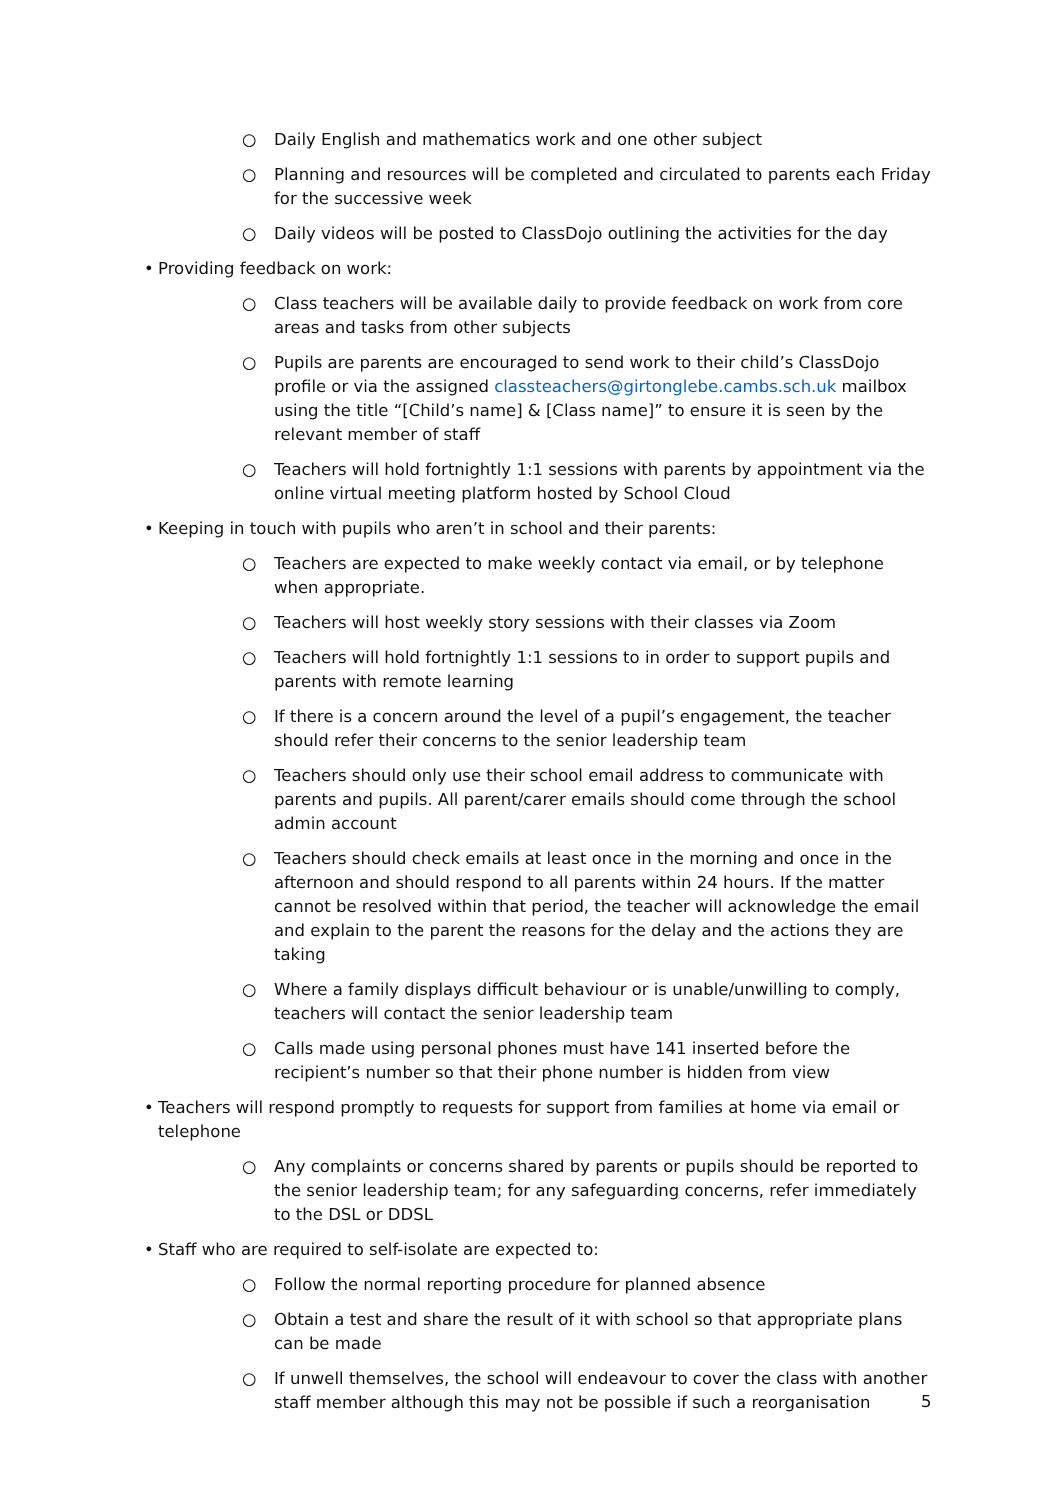○ Daily English and mathematics work and one other subject
○ Planning and resources will be completed and circulated to parents each Friday for the successive week
○ Daily videos will be posted to ClassDojo outlining the activities for the day
• Providing feedback on work:
○ Class teachers will be available daily to provide feedback on work from core areas and tasks from other subjects
○ Pupils are parents are encouraged to send work to their child’s ClassDojo profile or via the assigned classteachers@girtonglebe.cambs.sch.uk mailbox using the title “[Child’s name] & [Class name]” to ensure it is seen by the relevant member of staff
○ Teachers will hold fortnightly 1:1 sessions with parents by appointment via the online virtual meeting platform hosted by School Cloud
• Keeping in touch with pupils who aren’t in school and their parents:
○ Teachers are expected to make weekly contact via email, or by telephone when appropriate.
○ Teachers will host weekly story sessions with their classes via Zoom
○ Teachers will hold fortnightly 1:1 sessions to in order to support pupils and parents with remote learning
○ If there is a concern around the level of a pupil’s engagement, the teacher should refer their concerns to the senior leadership team
○ Teachers should only use their school email address to communicate with parents and pupils. All parent/carer emails should come through the school admin account
○ Teachers should check emails at least once in the morning and once in the afternoon and should respond to all parents within 24 hours. If the matter cannot be resolved within that period, the teacher will acknowledge the email and explain to the parent the reasons for the delay and the actions they are taking
○ Where a family displays difficult behaviour or is unable/unwilling to comply, teachers will contact the senior leadership team
○ Calls made using personal phones must have 141 inserted before the recipient’s number so that their phone number is hidden from view
• Teachers will respond promptly to requests for support from families at home via email or telephone
○ Any complaints or concerns shared by parents or pupils should be reported to the senior leadership team; for any safeguarding concerns, refer immediately to the DSL or DDSL
• Staff who are required to self-isolate are expected to:
○ Follow the normal reporting procedure for planned absence
○ Obtain a test and share the result of it with school so that appropriate plans can be made
○ If unwell themselves, the school will endeavour to cover the class with another staff member although this may not be possible if such a reorganisation
5